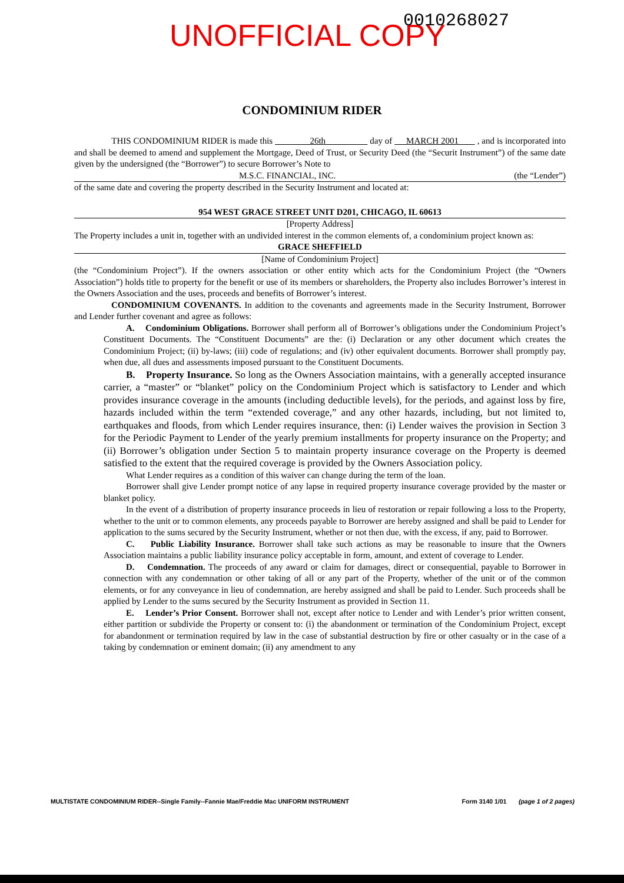UNOFFICIAL COPY 0010268027
CONDOMINIUM RIDER
THIS CONDOMINIUM RIDER is made this 26th day of MARCH 2001 , and is incorporated into and shall be deemed to amend and supplement the Mortgage, Deed of Trust, or Security Deed (the “Securit Instrument”) of the same date given by the undersigned (the “Borrower”) to secure Borrower’s Note to
M.S.C. FINANCIAL, INC. (the “Lender”)
of the same date and covering the property described in the Security Instrument and located at:
954 WEST GRACE STREET UNIT D201, CHICAGO, IL 60613
[Property Address]
The Property includes a unit in, together with an undivided interest in the common elements of, a condominium project known as:
GRACE SHEFFIELD
[Name of Condominium Project]
(the “Condominium Project”). If the owners association or other entity which acts for the Condominium Project (the “Owners Association”) holds title to property for the benefit or use of its members or shareholders, the Property also includes Borrower’s interest in the Owners Association and the uses, proceeds and benefits of Borrower’s interest.
CONDOMINIUM COVENANTS. In addition to the covenants and agreements made in the Security Instrument, Borrower and Lender further covenant and agree as follows:
A. Condominium Obligations. Borrower shall perform all of Borrower’s obligations under the Condominium Project’s Constituent Documents. The “Constituent Documents” are the: (i) Declaration or any other document which creates the Condominium Project; (ii) by-laws; (iii) code of regulations; and (iv) other equivalent documents. Borrower shall promptly pay, when due, all dues and assessments imposed pursuant to the Constituent Documents.
B. Property Insurance. So long as the Owners Association maintains, with a generally accepted insurance carrier, a “master” or “blanket” policy on the Condominium Project which is satisfactory to Lender and which provides insurance coverage in the amounts (including deductible levels), for the periods, and against loss by fire, hazards included within the term “extended coverage,” and any other hazards, including, but not limited to, earthquakes and floods, from which Lender requires insurance, then: (i) Lender waives the provision in Section 3 for the Periodic Payment to Lender of the yearly premium installments for property insurance on the Property; and (ii) Borrower’s obligation under Section 5 to maintain property insurance coverage on the Property is deemed satisfied to the extent that the required coverage is provided by the Owners Association policy.
What Lender requires as a condition of this waiver can change during the term of the loan.
Borrower shall give Lender prompt notice of any lapse in required property insurance coverage provided by the master or blanket policy.
In the event of a distribution of property insurance proceeds in lieu of restoration or repair following a loss to the Property, whether to the unit or to common elements, any proceeds payable to Borrower are hereby assigned and shall be paid to Lender for application to the sums secured by the Security Instrument, whether or not then due, with the excess, if any, paid to Borrower.
C. Public Liability Insurance. Borrower shall take such actions as may be reasonable to insure that the Owners Association maintains a public liability insurance policy acceptable in form, amount, and extent of coverage to Lender.
D. Condemnation. The proceeds of any award or claim for damages, direct or consequential, payable to Borrower in connection with any condemnation or other taking of all or any part of the Property, whether of the unit or of the common elements, or for any conveyance in lieu of condemnation, are hereby assigned and shall be paid to Lender. Such proceeds shall be applied by Lender to the sums secured by the Security Instrument as provided in Section 11.
E. Lender’s Prior Consent. Borrower shall not, except after notice to Lender and with Lender’s prior written consent, either partition or subdivide the Property or consent to: (i) the abandonment or termination of the Condominium Project, except for abandonment or termination required by law in the case of substantial destruction by fire or other casualty or in the case of a taking by condemnation or eminent domain; (ii) any amendment to any
MULTISTATE CONDOMINIUM RIDER--Single Family--Fannie Mae/Freddie Mac UNIFORM INSTRUMENT Form 3140 1/01 (page 1 of 2 pages)